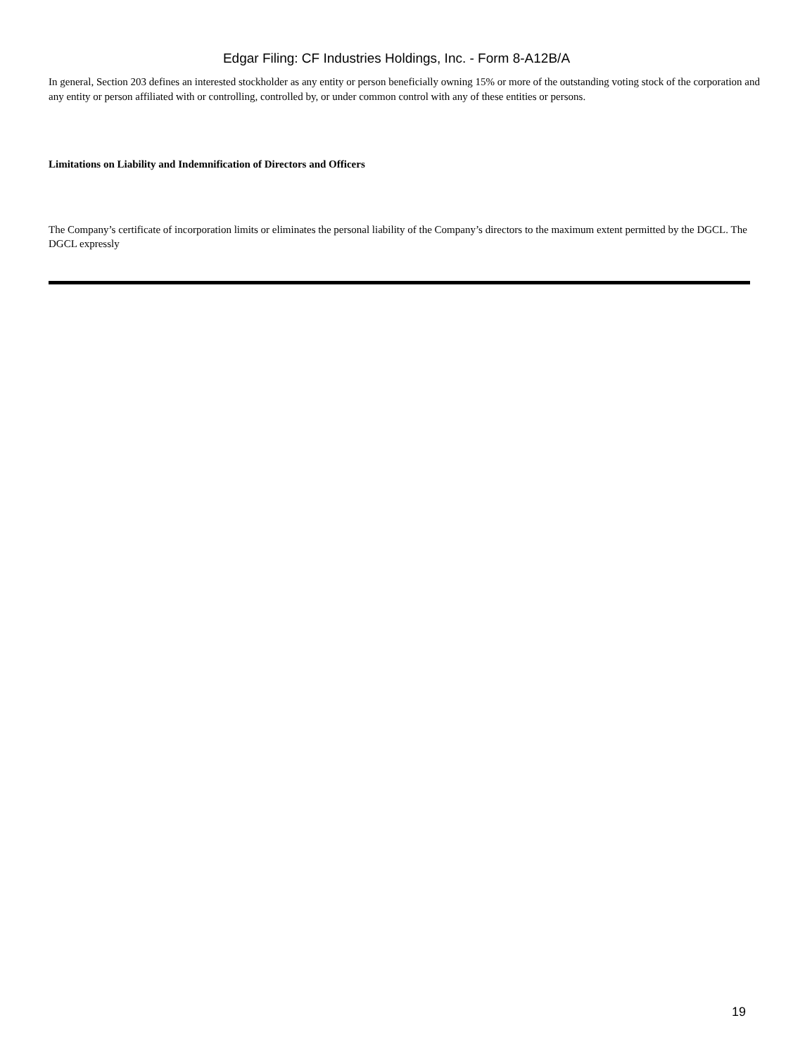Edgar Filing: CF Industries Holdings, Inc. - Form 8-A12B/A
In general, Section 203 defines an interested stockholder as any entity or person beneficially owning 15% or more of the outstanding voting stock of the corporation and any entity or person affiliated with or controlling, controlled by, or under common control with any of these entities or persons.
Limitations on Liability and Indemnification of Directors and Officers
The Company’s certificate of incorporation limits or eliminates the personal liability of the Company’s directors to the maximum extent permitted by the DGCL. The DGCL expressly
19